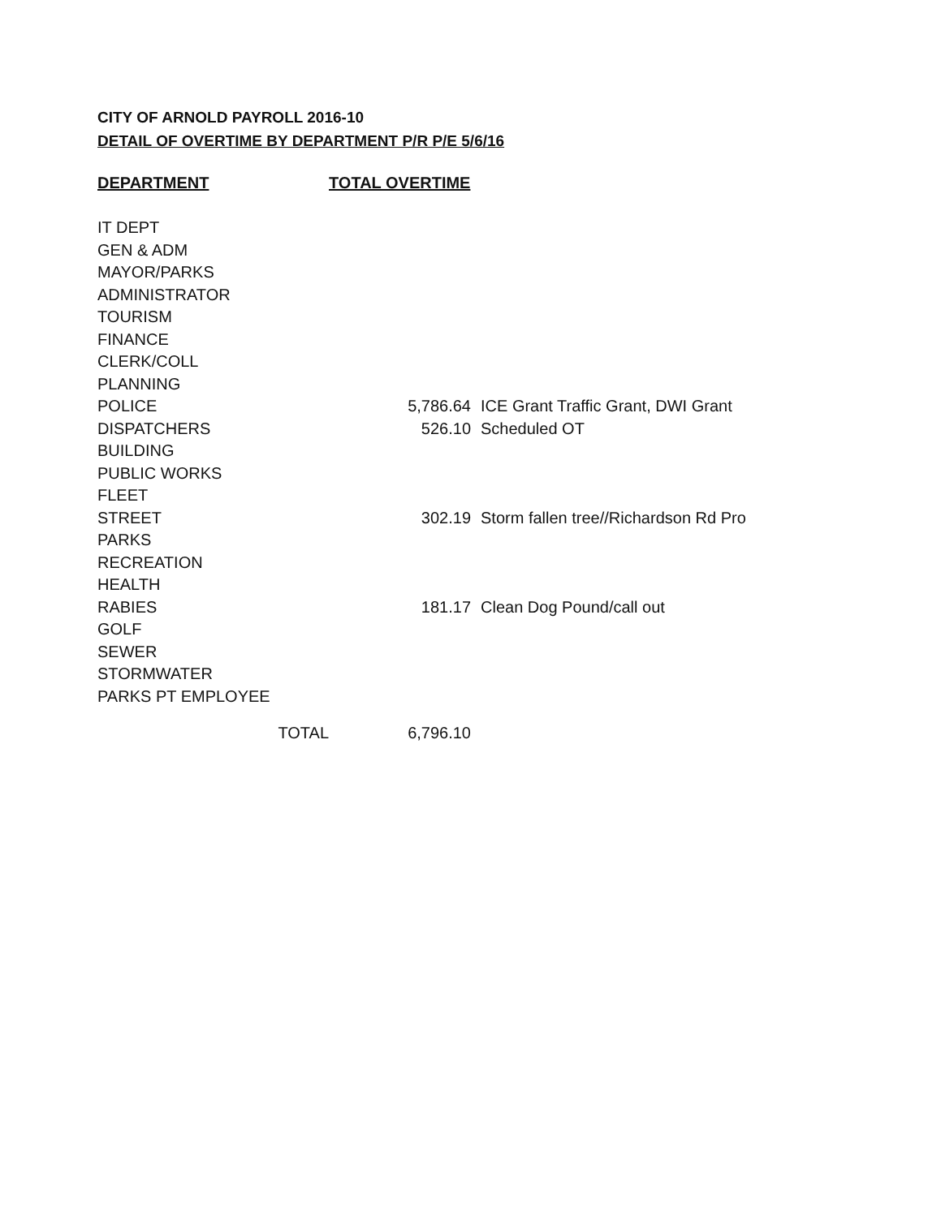CITY OF ARNOLD PAYROLL 2016-10
DETAIL OF OVERTIME BY DEPARTMENT P/R P/E 5/6/16
| DEPARTMENT | TOTAL OVERTIME | | |
| --- | --- | --- | --- |
| IT DEPT | | | |
| GEN & ADM | | | |
| MAYOR/PARKS | | | |
| ADMINISTRATOR | | | |
| TOURISM | | | |
| FINANCE | | | |
| CLERK/COLL | | | |
| PLANNING | | | |
| POLICE | | 5,786.64 | ICE Grant Traffic Grant, DWI Grant |
| DISPATCHERS | | 526.10 | Scheduled OT |
| BUILDING | | | |
| PUBLIC WORKS | | | |
| FLEET | | | |
| STREET | | 302.19 | Storm fallen tree//Richardson Rd Pro |
| PARKS | | | |
| RECREATION | | | |
| HEALTH | | | |
| RABIES | | 181.17 | Clean Dog Pound/call out |
| GOLF | | | |
| SEWER | | | |
| STORMWATER | | | |
| PARKS PT EMPLOYEE | | | |
| TOTAL | | 6,796.10 | |